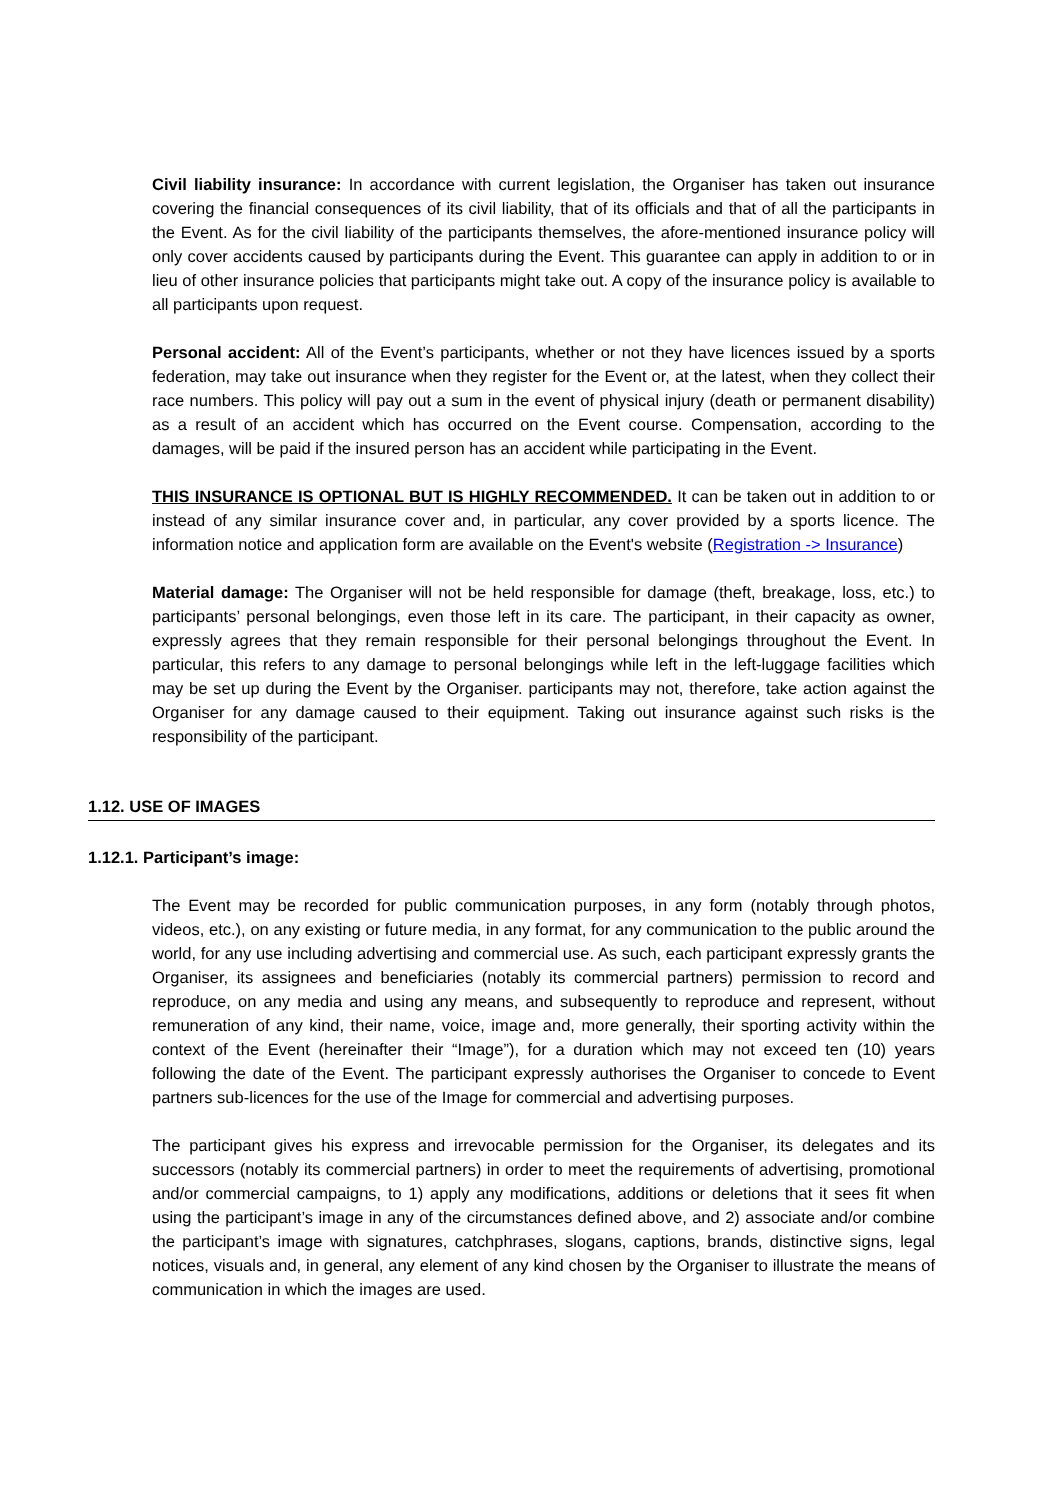Civil liability insurance: In accordance with current legislation, the Organiser has taken out insurance covering the financial consequences of its civil liability, that of its officials and that of all the participants in the Event. As for the civil liability of the participants themselves, the afore-mentioned insurance policy will only cover accidents caused by participants during the Event. This guarantee can apply in addition to or in lieu of other insurance policies that participants might take out. A copy of the insurance policy is available to all participants upon request.
Personal accident: All of the Event’s participants, whether or not they have licences issued by a sports federation, may take out insurance when they register for the Event or, at the latest, when they collect their race numbers. This policy will pay out a sum in the event of physical injury (death or permanent disability) as a result of an accident which has occurred on the Event course. Compensation, according to the damages, will be paid if the insured person has an accident while participating in the Event.
THIS INSURANCE IS OPTIONAL BUT IS HIGHLY RECOMMENDED. It can be taken out in addition to or instead of any similar insurance cover and, in particular, any cover provided by a sports licence. The information notice and application form are available on the Event's website (Registration -> Insurance)
Material damage: The Organiser will not be held responsible for damage (theft, breakage, loss, etc.) to participants’ personal belongings, even those left in its care. The participant, in their capacity as owner, expressly agrees that they remain responsible for their personal belongings throughout the Event. In particular, this refers to any damage to personal belongings while left in the left-luggage facilities which may be set up during the Event by the Organiser. participants may not, therefore, take action against the Organiser for any damage caused to their equipment. Taking out insurance against such risks is the responsibility of the participant.
1.12. USE OF IMAGES
1.12.1. Participant’s image:
The Event may be recorded for public communication purposes, in any form (notably through photos, videos, etc.), on any existing or future media, in any format, for any communication to the public around the world, for any use including advertising and commercial use. As such, each participant expressly grants the Organiser, its assignees and beneficiaries (notably its commercial partners) permission to record and reproduce, on any media and using any means, and subsequently to reproduce and represent, without remuneration of any kind, their name, voice, image and, more generally, their sporting activity within the context of the Event (hereinafter their “Image”), for a duration which may not exceed ten (10) years following the date of the Event. The participant expressly authorises the Organiser to concede to Event partners sub-licences for the use of the Image for commercial and advertising purposes.
The participant gives his express and irrevocable permission for the Organiser, its delegates and its successors (notably its commercial partners) in order to meet the requirements of advertising, promotional and/or commercial campaigns, to 1) apply any modifications, additions or deletions that it sees fit when using the participant’s image in any of the circumstances defined above, and 2) associate and/or combine the participant’s image with signatures, catchphrases, slogans, captions, brands, distinctive signs, legal notices, visuals and, in general, any element of any kind chosen by the Organiser to illustrate the means of communication in which the images are used.